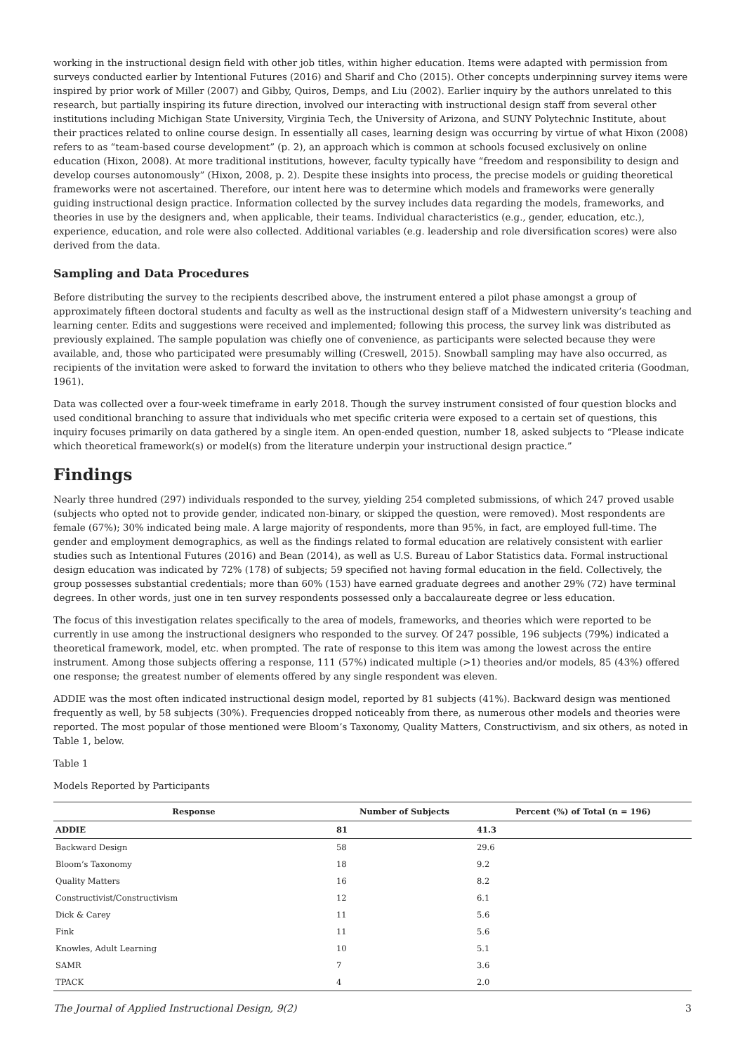working in the instructional design field with other job titles, within higher education. Items were adapted with permission from surveys conducted earlier by Intentional Futures (2016) and Sharif and Cho (2015). Other concepts underpinning survey items were inspired by prior work of Miller (2007) and Gibby, Quiros, Demps, and Liu (2002). Earlier inquiry by the authors unrelated to this research, but partially inspiring its future direction, involved our interacting with instructional design staff from several other institutions including Michigan State University, Virginia Tech, the University of Arizona, and SUNY Polytechnic Institute, about their practices related to online course design. In essentially all cases, learning design was occurring by virtue of what Hixon (2008) refers to as “team-based course development” (p. 2), an approach which is common at schools focused exclusively on online education (Hixon, 2008). At more traditional institutions, however, faculty typically have “freedom and responsibility to design and develop courses autonomously” (Hixon, 2008, p. 2). Despite these insights into process, the precise models or guiding theoretical frameworks were not ascertained. Therefore, our intent here was to determine which models and frameworks were generally guiding instructional design practice. Information collected by the survey includes data regarding the models, frameworks, and theories in use by the designers and, when applicable, their teams. Individual characteristics (e.g., gender, education, etc.), experience, education, and role were also collected. Additional variables (e.g. leadership and role diversification scores) were also derived from the data.
Sampling and Data Procedures
Before distributing the survey to the recipients described above, the instrument entered a pilot phase amongst a group of approximately fifteen doctoral students and faculty as well as the instructional design staff of a Midwestern university’s teaching and learning center. Edits and suggestions were received and implemented; following this process, the survey link was distributed as previously explained. The sample population was chiefly one of convenience, as participants were selected because they were available, and, those who participated were presumably willing (Creswell, 2015). Snowball sampling may have also occurred, as recipients of the invitation were asked to forward the invitation to others who they believe matched the indicated criteria (Goodman, 1961).
Data was collected over a four-week timeframe in early 2018. Though the survey instrument consisted of four question blocks and used conditional branching to assure that individuals who met specific criteria were exposed to a certain set of questions, this inquiry focuses primarily on data gathered by a single item. An open-ended question, number 18, asked subjects to “Please indicate which theoretical framework(s) or model(s) from the literature underpin your instructional design practice.”
Findings
Nearly three hundred (297) individuals responded to the survey, yielding 254 completed submissions, of which 247 proved usable (subjects who opted not to provide gender, indicated non-binary, or skipped the question, were removed). Most respondents are female (67%); 30% indicated being male. A large majority of respondents, more than 95%, in fact, are employed full-time. The gender and employment demographics, as well as the findings related to formal education are relatively consistent with earlier studies such as Intentional Futures (2016) and Bean (2014), as well as U.S. Bureau of Labor Statistics data. Formal instructional design education was indicated by 72% (178) of subjects; 59 specified not having formal education in the field. Collectively, the group possesses substantial credentials; more than 60% (153) have earned graduate degrees and another 29% (72) have terminal degrees. In other words, just one in ten survey respondents possessed only a baccalaureate degree or less education.
The focus of this investigation relates specifically to the area of models, frameworks, and theories which were reported to be currently in use among the instructional designers who responded to the survey. Of 247 possible, 196 subjects (79%) indicated a theoretical framework, model, etc. when prompted. The rate of response to this item was among the lowest across the entire instrument. Among those subjects offering a response, 111 (57%) indicated multiple (>1) theories and/or models, 85 (43%) offered one response; the greatest number of elements offered by any single respondent was eleven.
ADDIE was the most often indicated instructional design model, reported by 81 subjects (41%). Backward design was mentioned frequently as well, by 58 subjects (30%). Frequencies dropped noticeably from there, as numerous other models and theories were reported. The most popular of those mentioned were Bloom’s Taxonomy, Quality Matters, Constructivism, and six others, as noted in Table 1, below.
Table 1
Models Reported by Participants
| Response | Number of Subjects | Percent (%) of Total (n = 196) |
| --- | --- | --- |
| ADDIE | 81 | 41.3 |
| Backward Design | 58 | 29.6 |
| Bloom’s Taxonomy | 18 | 9.2 |
| Quality Matters | 16 | 8.2 |
| Constructivist/Constructivism | 12 | 6.1 |
| Dick & Carey | 11 | 5.6 |
| Fink | 11 | 5.6 |
| Knowles, Adult Learning | 10 | 5.1 |
| SAMR | 7 | 3.6 |
| TPACK | 4 | 2.0 |
The Journal of Applied Instructional Design, 9(2) 3